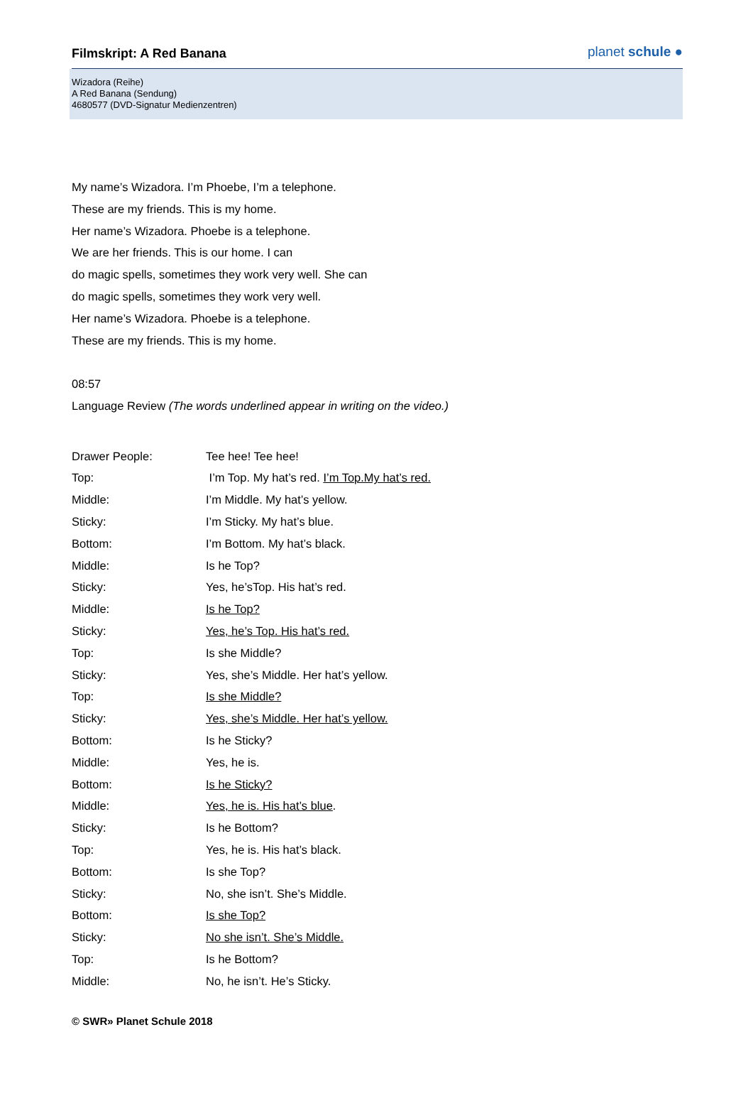Filmskript: A Red Banana
planet schule ●
Wizadora (Reihe)
A Red Banana (Sendung)
4680577 (DVD-Signatur Medienzentren)
My name’s Wizadora. I’m Phoebe, I’m a telephone.
These are my friends. This is my home.
Her name’s Wizadora. Phoebe is a telephone.
We are her friends. This is our home. I can
do magic spells, sometimes they work very well. She can
do magic spells, sometimes they work very well.
Her name’s Wizadora. Phoebe is a telephone.
These are my friends. This is my home.
08:57
Language Review (The words underlined appear in writing on the video.)
| Drawer People: | Tee hee! Tee hee! |
| Top: | I’m Top. My hat’s red. I’m Top.My hat’s red. |
| Middle: | I’m Middle. My hat’s yellow. |
| Sticky: | I’m Sticky. My hat’s blue. |
| Bottom: | I’m Bottom. My hat’s black. |
| Middle: | Is he Top? |
| Sticky: | Yes, he’sTop. His hat’s red. |
| Middle: | Is he Top? |
| Sticky: | Yes, he’s Top. His hat’s red. |
| Top: | Is she Middle? |
| Sticky: | Yes, she’s Middle. Her hat’s yellow. |
| Top: | Is she Middle? |
| Sticky: | Yes, she’s Middle. Her hat’s yellow. |
| Bottom: | Is he Sticky? |
| Middle: | Yes, he is. |
| Bottom: | Is he Sticky? |
| Middle: | Yes, he is. His hat’s blue . |
| Sticky: | Is he Bottom? |
| Top: | Yes, he is. His hat’s black. |
| Bottom: | Is she Top? |
| Sticky: | No, she isn’t. She’s Middle. |
| Bottom: | Is she Top? |
| Sticky: | No she isn’t. She’s Middle. |
| Top: | Is he Bottom? |
| Middle: | No, he isn’t. He’s Sticky. |
© SWR» Planet Schule 2018